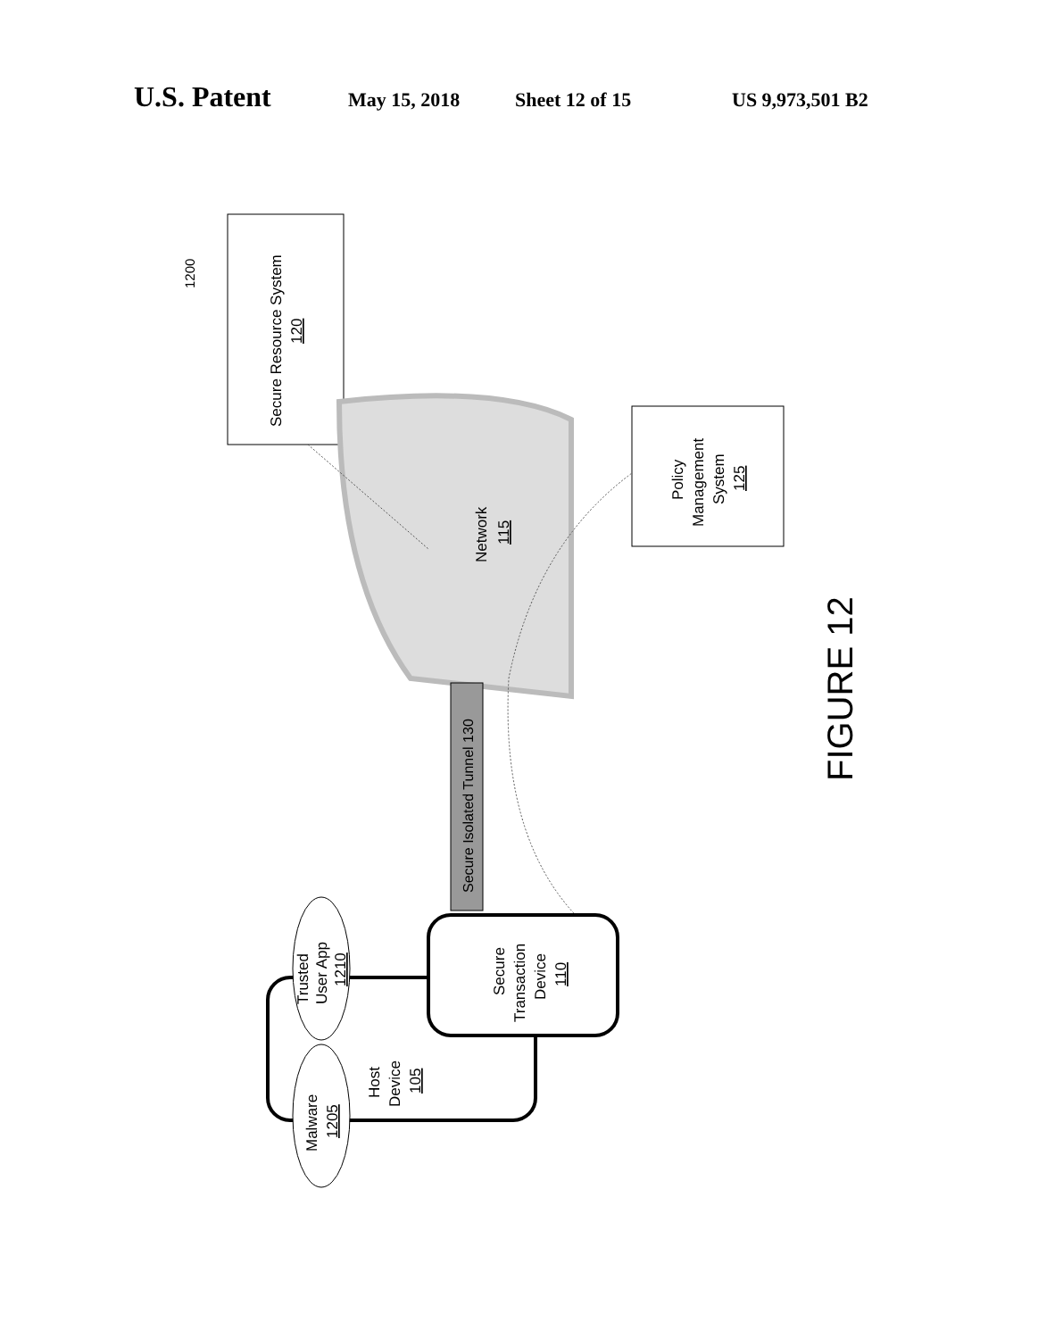U.S. Patent May 15, 2018 Sheet 12 of 15 US 9,973,501 B2
Secure Resource System
120
1200
Network
115
Policy
Management
System
125
Secure Isolated Tunnel 130
Trusted
User App
1210
Malware
1205
Host
Device
105
Secure
Transaction
Device
110
FIGURE 12